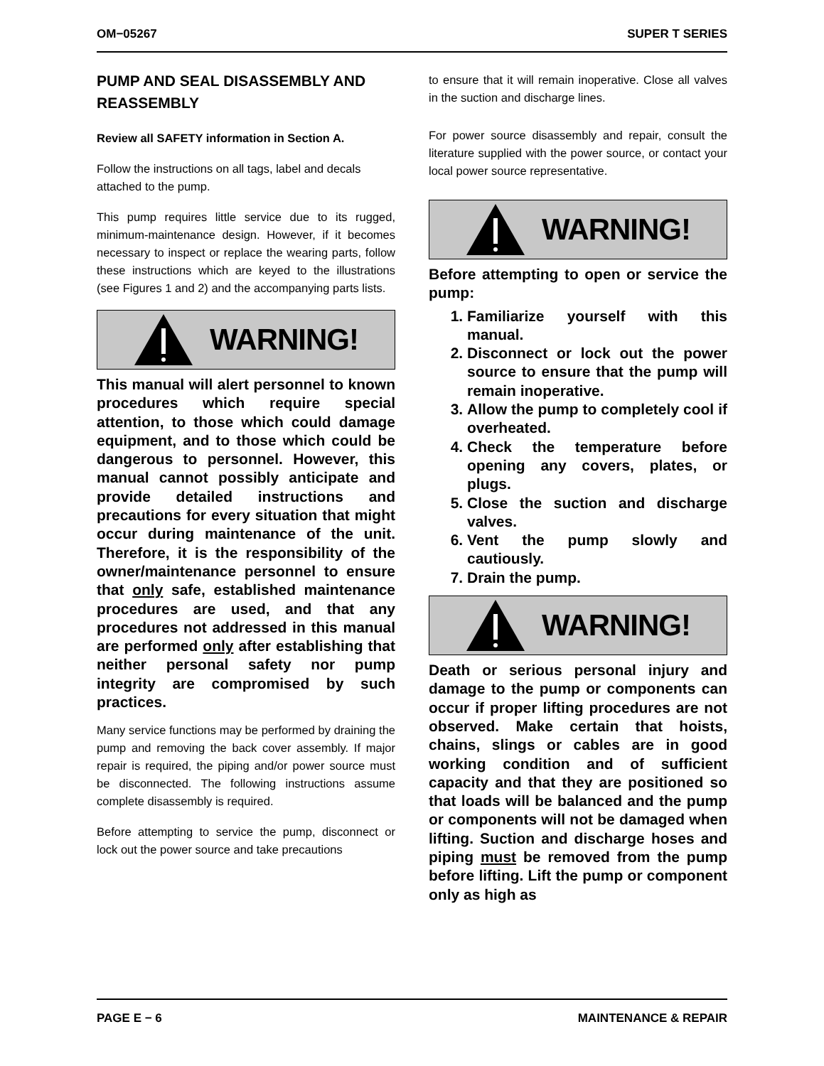OM−05267 SUPER T SERIES
PUMP AND SEAL DISASSEMBLY AND REASSEMBLY
Review all SAFETY information in Section A.
Follow the instructions on all tags, label and decals attached to the pump.
This pump requires little service due to its rugged, minimum-maintenance design. However, if it becomes necessary to inspect or replace the wearing parts, follow these instructions which are keyed to the illustrations (see Figures 1 and 2) and the accompanying parts lists.
WARNING!
This manual will alert personnel to known procedures which require special attention, to those which could damage equipment, and to those which could be dangerous to personnel. However, this manual cannot possibly anticipate and provide detailed instructions and precautions for every situation that might occur during maintenance of the unit. Therefore, it is the responsibility of the owner/maintenance personnel to ensure that only safe, established maintenance procedures are used, and that any procedures not addressed in this manual are performed only after establishing that neither personal safety nor pump integrity are compromised by such practices.
Many service functions may be performed by draining the pump and removing the back cover assembly. If major repair is required, the piping and/or power source must be disconnected. The following instructions assume complete disassembly is required.
Before attempting to service the pump, disconnect or lock out the power source and take precautions
to ensure that it will remain inoperative. Close all valves in the suction and discharge lines.
For power source disassembly and repair, consult the literature supplied with the power source, or contact your local power source representative.
WARNING!
Before attempting to open or service the pump:
1. Familiarize yourself with this manual.
2. Disconnect or lock out the power source to ensure that the pump will remain inoperative.
3. Allow the pump to completely cool if overheated.
4. Check the temperature before opening any covers, plates, or plugs.
5. Close the suction and discharge valves.
6. Vent the pump slowly and cautiously.
7. Drain the pump.
WARNING!
Death or serious personal injury and damage to the pump or components can occur if proper lifting procedures are not observed. Make certain that hoists, chains, slings or cables are in good working condition and of sufficient capacity and that they are positioned so that loads will be balanced and the pump or components will not be damaged when lifting. Suction and discharge hoses and piping must be removed from the pump before lifting. Lift the pump or component only as high as
PAGE E − 6 MAINTENANCE & REPAIR